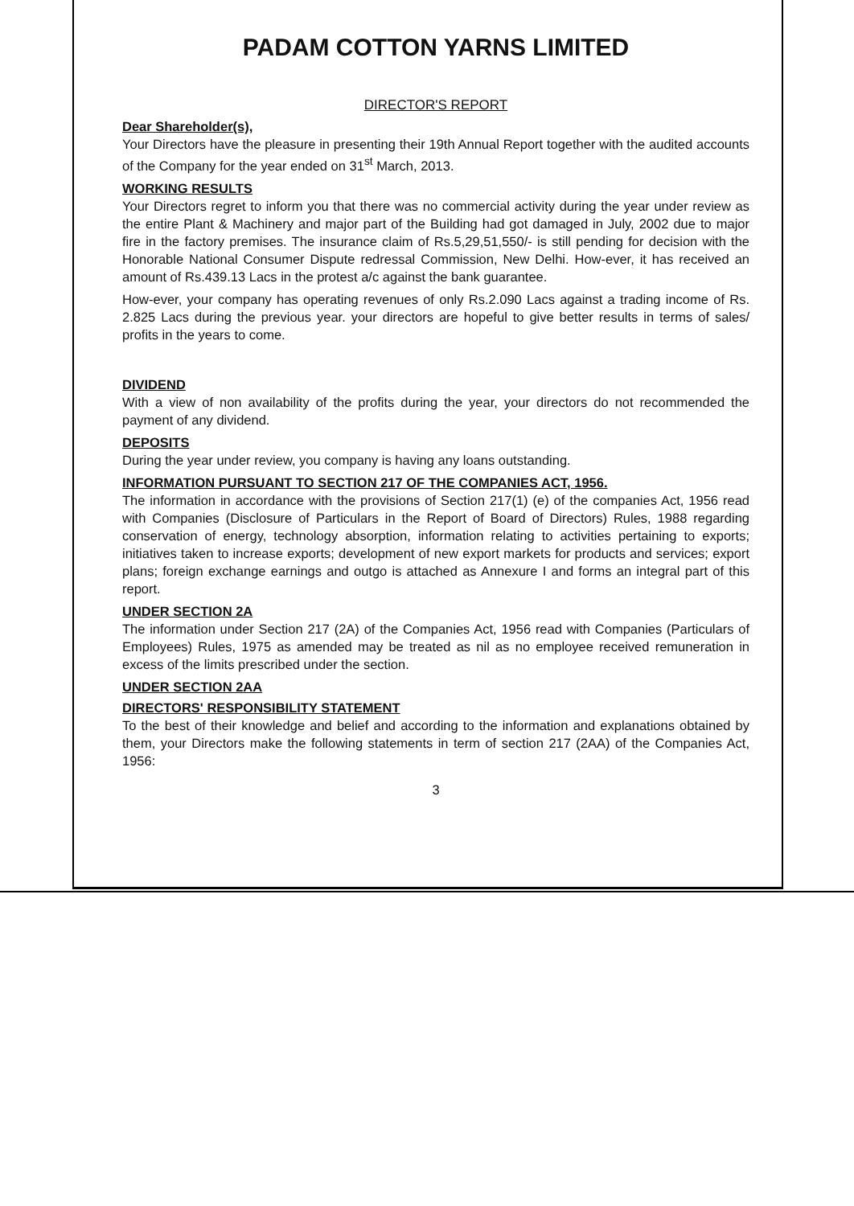PADAM COTTON YARNS LIMITED
DIRECTOR'S REPORT
Dear Shareholder(s),
Your Directors have the pleasure in presenting their 19th Annual Report together with the audited accounts of the Company for the year ended on 31<sup>st</sup> March, 2013.
WORKING RESULTS
Your Directors regret to inform you that there was no commercial activity during the year under review as the entire Plant & Machinery and major part of the Building had got damaged in July, 2002 due to major fire in the factory premises. The insurance claim of Rs.5,29,51,550/- is still pending for decision with the Honorable National Consumer Dispute redressal Commission, New Delhi. How-ever, it has received an amount of Rs.439.13 Lacs in the protest a/c against the bank guarantee.
How-ever, your company has operating revenues of only Rs.2.090 Lacs against a trading income of Rs. 2.825 Lacs during the previous year. your directors are hopeful to give better results in terms of sales/ profits in the years to come.
DIVIDEND
With a view of non availability of the profits during the year, your directors do not recommended the payment of any dividend.
DEPOSITS
During the year under review, you company is having any loans outstanding.
INFORMATION PURSUANT TO SECTION 217 OF THE COMPANIES ACT, 1956.
The information in accordance with the provisions of Section 217(1) (e) of the companies Act, 1956 read with Companies (Disclosure of Particulars in the Report of Board of Directors) Rules, 1988 regarding conservation of energy, technology absorption, information relating to activities pertaining to exports; initiatives taken to increase exports; development of new export markets for products and services; export plans; foreign exchange earnings and outgo is attached as Annexure I and forms an integral part of this report.
UNDER SECTION 2A
The information under Section 217 (2A) of the Companies Act, 1956 read with Companies (Particulars of Employees) Rules, 1975 as amended may be treated as nil as no employee received remuneration in excess of the limits prescribed under the section.
UNDER SECTION 2AA
DIRECTORS' RESPONSIBILITY STATEMENT
To the best of their knowledge and belief and according to the information and explanations obtained by them, your Directors make the following statements in term of section 217 (2AA) of the Companies Act, 1956:
3